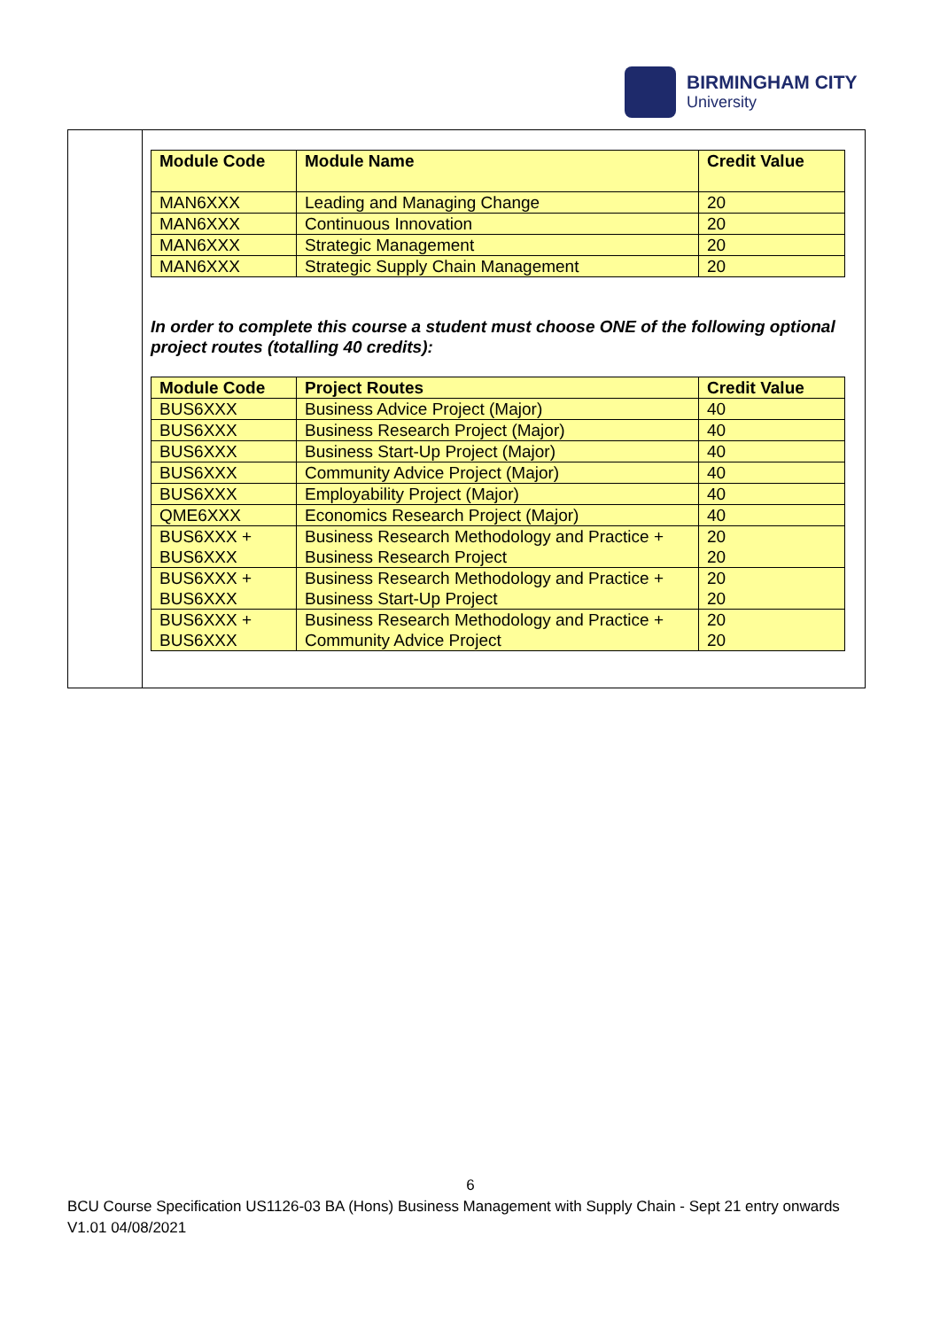BIRMINGHAM CITY
University
| Module Code | Module Name | Credit Value |
| --- | --- | --- |
| MAN6XXX | Leading and Managing Change | 20 |
| MAN6XXX | Continuous Innovation | 20 |
| MAN6XXX | Strategic Management | 20 |
| MAN6XXX | Strategic Supply Chain Management | 20 |
In order to complete this course a student must choose ONE of the following optional project routes (totalling 40 credits):
| Module Code | Project Routes | Credit Value |
| --- | --- | --- |
| BUS6XXX | Business Advice Project (Major) | 40 |
| BUS6XXX | Business Research Project (Major) | 40 |
| BUS6XXX | Business Start-Up Project (Major) | 40 |
| BUS6XXX | Community Advice Project (Major) | 40 |
| BUS6XXX | Employability Project (Major) | 40 |
| QME6XXX | Economics Research Project (Major) | 40 |
| BUS6XXX + BUS6XXX | Business Research Methodology and Practice + Business Research Project | 20 20 |
| BUS6XXX + BUS6XXX | Business Research Methodology and Practice + Business Start-Up Project | 20 20 |
| BUS6XXX + BUS6XXX | Business Research Methodology and Practice + Community Advice Project | 20 20 |
6
BCU Course Specification US1126-03 BA (Hons) Business Management with Supply Chain - Sept 21 entry onwards V1.01 04/08/2021